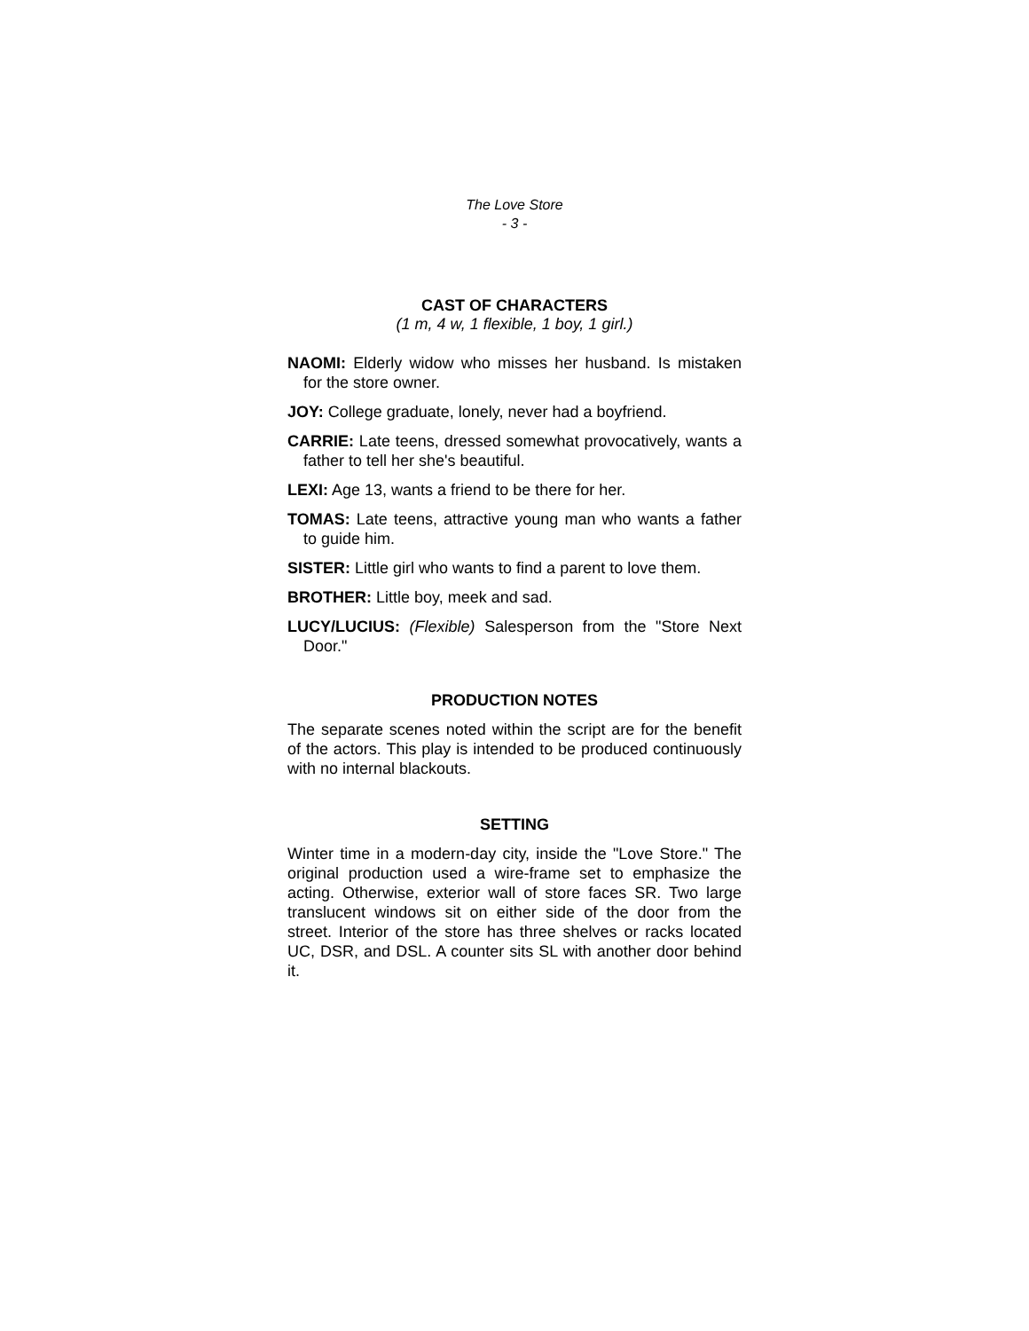The Love Store
- 3 -
CAST OF CHARACTERS
(1 m, 4 w, 1 flexible, 1 boy, 1 girl.)
NAOMI: Elderly widow who misses her husband. Is mistaken for the store owner.
JOY: College graduate, lonely, never had a boyfriend.
CARRIE: Late teens, dressed somewhat provocatively, wants a father to tell her she's beautiful.
LEXI: Age 13, wants a friend to be there for her.
TOMAS: Late teens, attractive young man who wants a father to guide him.
SISTER: Little girl who wants to find a parent to love them.
BROTHER: Little boy, meek and sad.
LUCY/LUCIUS: (Flexible) Salesperson from the "Store Next Door."
PRODUCTION NOTES
The separate scenes noted within the script are for the benefit of the actors. This play is intended to be produced continuously with no internal blackouts.
SETTING
Winter time in a modern-day city, inside the "Love Store." The original production used a wire-frame set to emphasize the acting. Otherwise, exterior wall of store faces SR. Two large translucent windows sit on either side of the door from the street. Interior of the store has three shelves or racks located UC, DSR, and DSL. A counter sits SL with another door behind it.